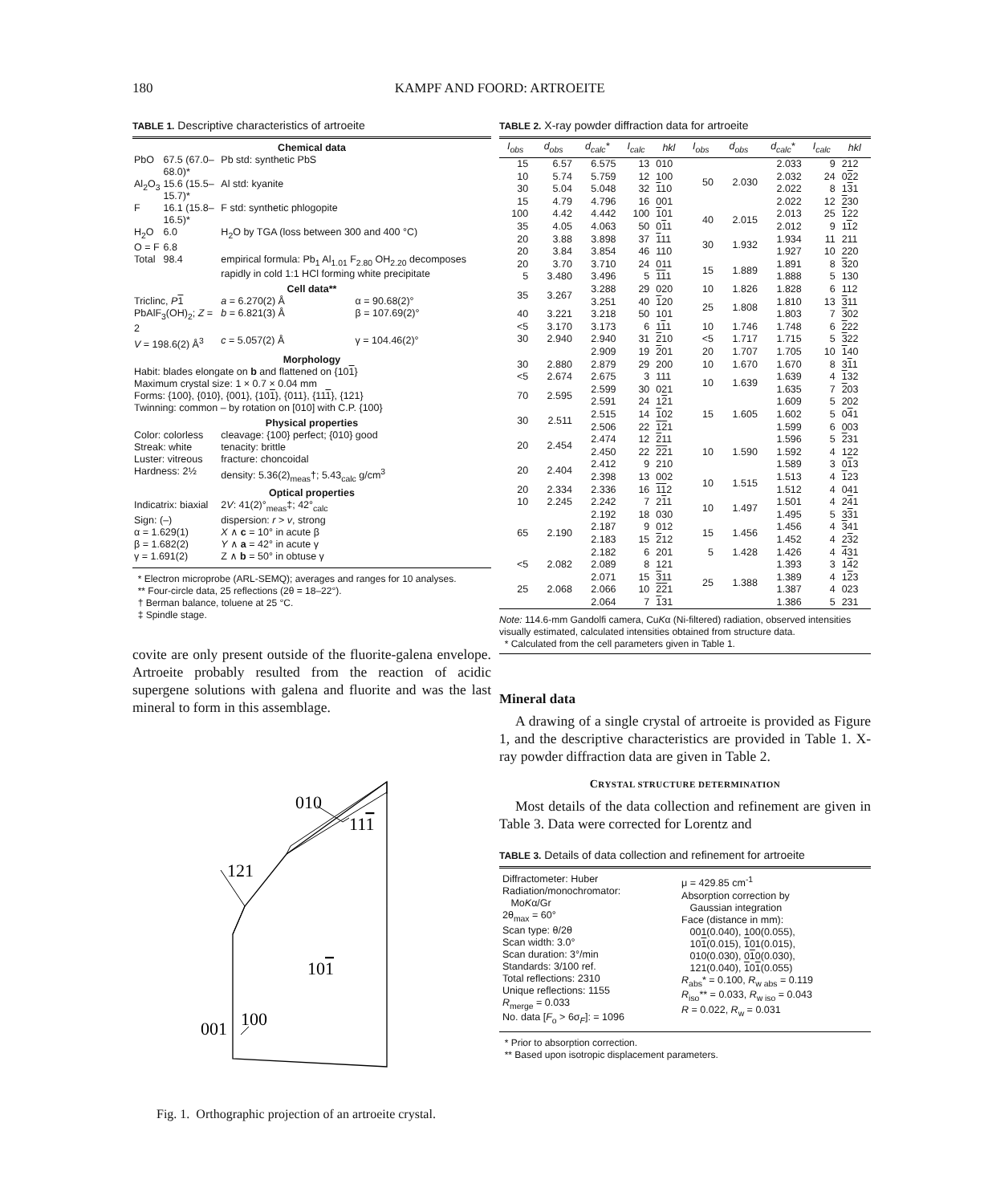180 KAMPF AND FOORD: ARTROEITE
TABLE 1. Descriptive characteristics of artroeite
| Chemical data | | | |
| PbO | 67.5 (67.0–68.0)* | Pb std: synthetic PbS | |
| Al<sub>2</sub>O<sub>3</sub> | 15.6 (15.5–15.7)* | Al std: kyanite | |
| F | 16.1 (15.8–16.5)* | F std: synthetic phlogopite | |
| H<sub>2</sub>O | 6.0 | H<sub>2</sub>O by TGA (loss between 300 and 400 °C) | |
| O = F | 6.8 | | |
| Total | 98.4 | empirical formula: Pb<sub>1</sub> Al<sub>1.01</sub> F<sub>2.80</sub> OH<sub>2.20</sub> decomposes rapidly in cold 1:1 HCl forming white precipitate | |
| Cell data** | | | |
| Triclinc, P 1 | | a = 6.270(2) Å | α = 90.68(2)° |
| PbAlF<sub>3</sub>(OH)<sub>2</sub>; Z = 2 | | b = 6.821(3) Å | β = 107.69(2)° |
| V = 198.6(2) Å<sup>3</sup> | | c = 5.057(2) Å | γ = 104.46(2)° |
| Morphology | | | |
| Habit: blades elongate on b and flattened on {10 1 } Maximum crystal size: 1 × 0.7 × 0.04 mm Forms: {100}, {010}, {001}, {10 1 }, {011}, {11 1 }, {121} Twinning: common – by rotation on [010] with C.P. {100} | | | |
| Physical properties | | | |
| Color: colorless | | cleavage: {100} perfect; {010} good | |
| Streak: white | | tenacity: brittle | |
| Luster: vitreous | | fracture: choncoidal | |
| Hardness: 2½ | | density: 5.36(2)<sub>meas</sub>†; 5.43<sub>calc</sub> g/cm<sup>3</sup> | |
| Optical properties | | | |
| Indicatrix: biaxial | | 2 V : 41(2)°<sub>meas</sub>‡; 42°<sub>calc</sub> | |
| Sign: (–) | | dispersion: r > v , strong | |
| α = 1.629(1) | | X ∧ c = 10° in acute β | |
| β = 1.682(2) | | Y ∧ a = 42° in acute γ | |
| γ = 1.691(2) | | Z ∧ b = 50° in obtuse γ | |
* Electron microprobe (ARL-SEMQ); averages and ranges for 10 analyses.
** Four-circle data, 25 reflections (2θ = 18–22°).
† Berman balance, toluene at 25 °C.
‡ Spindle stage.
covite are only present outside of the fluorite-galena envelope. Artroeite probably resulted from the reaction of acidic supergene solutions with galena and fluorite and was the last mineral to form in this assemblage.
010
111
121
101
100
001
Fig. 1. Orthographic projection of an artroeite crystal.
TABLE 2. X-ray powder diffraction data for artroeite
| I<sub>obs</sub> | d<sub>obs</sub> | d<sub>calc</sub>* | I<sub>calc</sub> | hkl |
| --- | --- | --- | --- | --- |
| 15 | 6.57 | 6.575 | 13 | 010 |
| 10 | 5.74 | 5.759 | 12 | 100 |
| 30 | 5.04 | 5.048 | 32 | 1 10 |
| 15 | 4.79 | 4.796 | 16 | 001 |
| 100 | 4.42 | 4.442 | 100 | 1 01 |
| 35 | 4.05 | 4.063 | 50 | 0 1 1 |
| 20 | 3.88 | 3.898 | 37 | 1 11 |
| 20 | 3.84 | 3.854 | 46 | 110 |
| 20 | 3.70 | 3.710 | 24 | 011 |
| 5 | 3.480 | 3.496 | 5 | 1 1 1 |
| 35 | 3.267 | 3.288 | 29 | 020 |
| | | 3.251 | 40 | 1 20 |
| 40 | 3.221 | 3.218 | 50 | 101 |
| <5 | 3.170 | 3.173 | 6 | 1 1 1 |
| 30 | 2.940 | 2.940 | 31 | 2 10 |
| | | 2.909 | 19 | 2 01 |
| 30 | 2.880 | 2.879 | 29 | 200 |
| <5 | 2.674 | 2.675 | 3 | 111 |
| 70 | 2.595 | 2.599 | 30 | 021 |
| | | 2.591 | 24 | 1 2 1 |
| 30 | 2.511 | 2.515 | 14 | 1 02 |
| | | 2.506 | 22 | 1 2 1 |
| 20 | 2.454 | 2.474 | 12 | 2 11 |
| | | 2.450 | 22 | 2 2 1 |
| 20 | 2.404 | 2.412 | 9 | 210 |
| | | 2.398 | 13 | 002 |
| 20 | 2.334 | 2.336 | 16 | 1 1 2 |
| 10 | 2.245 | 2.242 | 7 | 2 1 1 |
| 65 | 2.190 | 2.192 | 18 | 030 |
| | | 2.187 | 9 | 012 |
| | | 2.183 | 15 | 2 12 |
| | | 2.182 | 6 | 201 |
| <5 | 2.082 | 2.089 | 8 | 121 |
| 25 | 2.068 | 2.071 | 15 | 3 11 |
| | | 2.066 | 10 | 2 2 1 |
| | | 2.064 | 7 | 1 31 |
| I<sub>obs</sub> | d<sub>obs</sub> | d<sub>calc</sub>* | I<sub>calc</sub> | hkl |
| --- | --- | --- | --- | --- |
| 50 | 2.030 | 2.033 | 9 | 2 12 |
| | | 2.032 | 24 | 0 2 2 |
| | | 2.022 | 8 | 1 3 1 |
| | | 2.022 | 12 | 2 30 |
| 40 | 2.015 | 2.013 | 25 | 1 22 |
| | | 2.012 | 9 | 1 1 2 |
| 30 | 1.932 | 1.934 | 11 | 211 |
| | | 1.927 | 10 | 220 |
| 15 | 1.889 | 1.891 | 8 | 3 20 |
| | | 1.888 | 5 | 130 |
| 10 | 1.826 | 1.828 | 6 | 112 |
| 25 | 1.808 | 1.810 | 13 | 3 11 |
| | | 1.803 | 7 | 3 02 |
| 10 | 1.746 | 1.748 | 6 | 2 22 |
| <5 | 1.717 | 1.715 | 5 | 3 22 |
| 20 | 1.707 | 1.705 | 10 | 1 40 |
| 10 | 1.670 | 1.670 | 8 | 3 1 1 |
| 10 | 1.639 | 1.639 | 4 | 1 32 |
| | | 1.635 | 7 | 2 03 |
| 15 | 1.605 | 1.609 | 5 | 202 |
| | | 1.602 | 5 | 0 4 1 |
| | | 1.599 | 6 | 003 |
| 10 | 1.590 | 1.596 | 5 | 2 31 |
| | | 1.592 | 4 | 122 |
| | | 1.589 | 3 | 0 1 3 |
| 10 | 1.515 | 1.513 | 4 | 1 23 |
| | | 1.512 | 4 | 041 |
| 10 | 1.497 | 1.501 | 4 | 2 4 1 |
| | | 1.495 | 5 | 3 3 1 |
| 15 | 1.456 | 1.456 | 4 | 3 41 |
| | | 1.452 | 4 | 2 3 2 |
| 5 | 1.428 | 1.426 | 4 | 4 31 |
| 25 | 1.388 | 1.393 | 3 | 1 4 2 |
| | | 1.389 | 4 | 1 2 3 |
| | | 1.387 | 4 | 023 |
| | | 1.386 | 5 | 231 |
Note: 114.6-mm Gandolfi camera, CuKα (Ni-filtered) radiation, observed intensities visually estimated, calculated intensities obtained from structure data.
* Calculated from the cell parameters given in Table 1.
Mineral data
A drawing of a single crystal of artroeite is provided as Figure 1, and the descriptive characteristics are provided in Table 1. X-ray powder diffraction data are given in Table 2.
CRYSTAL STRUCTURE DETERMINATION
Most details of the data collection and refinement are given in Table 3. Data were corrected for Lorentz and
TABLE 3. Details of data collection and refinement for artroeite
| Diffractometer: Huber Radiation/monochromator: Mo K α/Gr 2θ<sub>max</sub> = 60° Scan type: θ/2θ Scan width: 3.0° Scan duration: 3°/min Standards: 3/100 ref. Total reflections: 2310 Unique reflections: 1155 R<sub>merge</sub> = 0.033 No. data [ F<sub>o</sub> > 6σ<sub>F</sub>]: = 1096 | μ = 429.85 cm<sup>-1</sup> Absorption correction by Gaussian integration Face (distance in mm): 001(0.040), 100(0.055), 10 1 (0.015), 1 01(0.015), 010(0.030), 0 1 0(0.030), 121(0.040), 1 0 1 (0.055) R<sub>abs</sub>* = 0.100, R<sub>w abs</sub> = 0.119 R<sub>iso</sub>** = 0.033, R<sub>w iso</sub> = 0.043 R = 0.022, R<sub>w</sub> = 0.031 |
* Prior to absorption correction.
** Based upon isotropic displacement parameters.